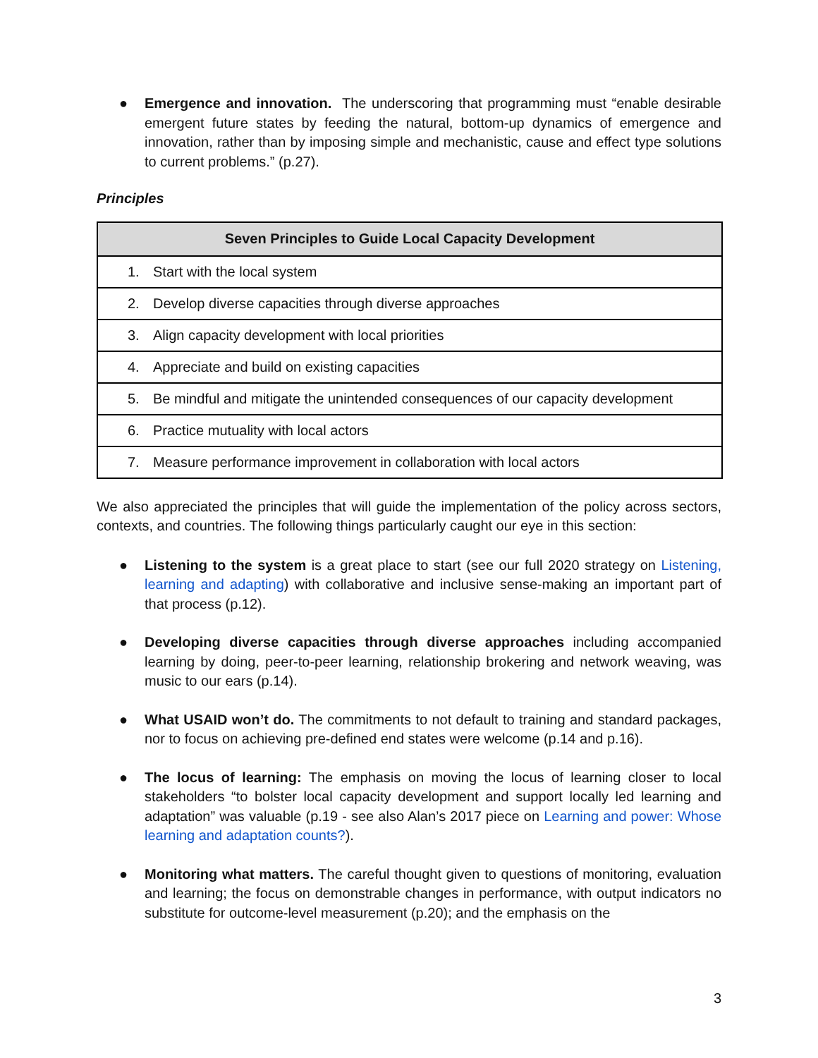● Emergence and innovation. The underscoring that programming must “enable desirable emergent future states by feeding the natural, bottom-up dynamics of emergence and innovation, rather than by imposing simple and mechanistic, cause and effect type solutions to current problems.” (p.27).
Principles
| Seven Principles to Guide Local Capacity Development |
| --- |
| 1. Start with the local system |
| 2. Develop diverse capacities through diverse approaches |
| 3. Align capacity development with local priorities |
| 4. Appreciate and build on existing capacities |
| 5. Be mindful and mitigate the unintended consequences of our capacity development |
| 6. Practice mutuality with local actors |
| 7. Measure performance improvement in collaboration with local actors |
We also appreciated the principles that will guide the implementation of the policy across sectors, contexts, and countries. The following things particularly caught our eye in this section:
● Listening to the system is a great place to start (see our full 2020 strategy on Listening, learning and adapting) with collaborative and inclusive sense-making an important part of that process (p.12).
● Developing diverse capacities through diverse approaches including accompanied learning by doing, peer-to-peer learning, relationship brokering and network weaving, was music to our ears (p.14).
● What USAID won’t do. The commitments to not default to training and standard packages, nor to focus on achieving pre-defined end states were welcome (p.14 and p.16).
● The locus of learning: The emphasis on moving the locus of learning closer to local stakeholders “to bolster local capacity development and support locally led learning and adaptation” was valuable (p.19 - see also Alan’s 2017 piece on Learning and power: Whose learning and adaptation counts?).
● Monitoring what matters. The careful thought given to questions of monitoring, evaluation and learning; the focus on demonstrable changes in performance, with output indicators no substitute for outcome-level measurement (p.20); and the emphasis on the
3